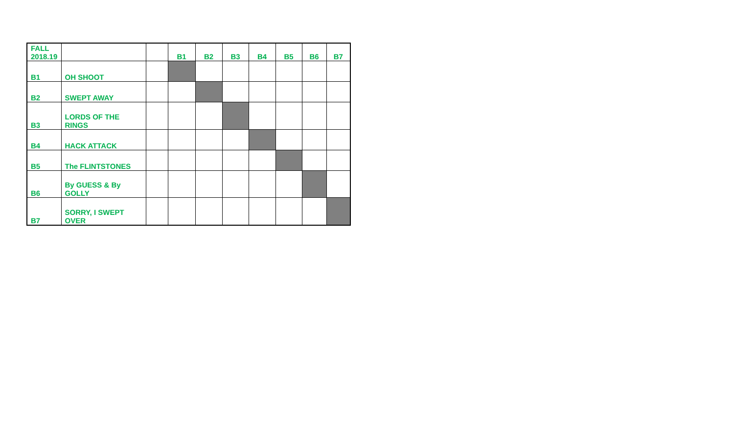| FALL 2018.19 | | | B1 | B2 | B3 | B4 | B5 | B6 | B7 |
| B1 | OH SHOOT | | | | | | | | |
| B2 | SWEPT AWAY | | | | | | | | |
| B3 | LORDS OF THE RINGS | | | | | | | | |
| B4 | HACK ATTACK | | | | | | | | |
| B5 | The FLINTSTONES | | | | | | | | |
| B6 | By GUESS & By GOLLY | | | | | | | | |
| B7 | SORRY, I SWEPT OVER | | | | | | | | |